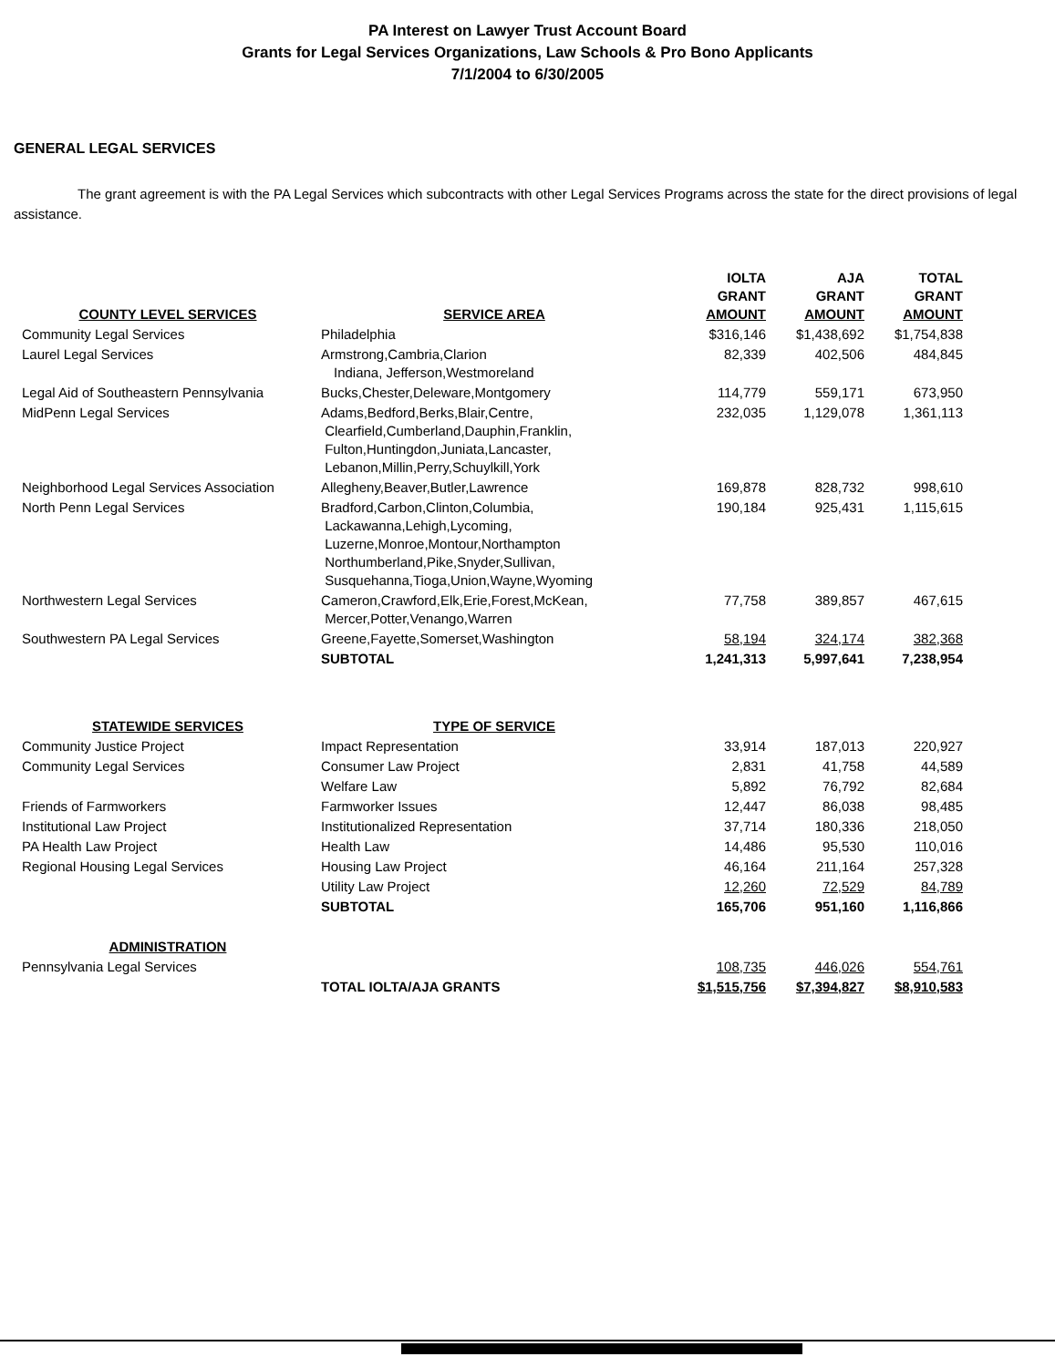PA Interest on Lawyer Trust Account Board
Grants for Legal Services Organizations, Law Schools & Pro Bono Applicants
7/1/2004 to 6/30/2005
GENERAL LEGAL SERVICES
The grant agreement is with the PA Legal Services which subcontracts with other Legal Services Programs across the state for the direct provisions of legal assistance.
| COUNTY LEVEL SERVICES | SERVICE AREA | IOLTA GRANT AMOUNT | AJA GRANT AMOUNT | TOTAL GRANT AMOUNT |
| --- | --- | --- | --- | --- |
| Community Legal Services | Philadelphia | $316,146 | $1,438,692 | $1,754,838 |
| Laurel Legal Services | Armstrong,Cambria,Clarion Indiana, Jefferson,Westmoreland | 82,339 | 402,506 | 484,845 |
| Legal Aid of Southeastern Pennsylvania | Bucks,Chester,Deleware,Montgomery | 114,779 | 559,171 | 673,950 |
| MidPenn Legal Services | Adams,Bedford,Berks,Blair,Centre, Clearfield,Cumberland,Dauphin,Franklin, Fulton,Huntingdon,Juniata,Lancaster, Lebanon,Millin,Perry,Schuylkill,York | 232,035 | 1,129,078 | 1,361,113 |
| Neighborhood Legal Services Association | Allegheny,Beaver,Butler,Lawrence | 169,878 | 828,732 | 998,610 |
| North Penn Legal Services | Bradford,Carbon,Clinton,Columbia, Lackawanna,Lehigh,Lycoming, Luzerne,Monroe,Montour,Northampton Northumberland,Pike,Snyder,Sullivan, Susquehanna,Tioga,Union,Wayne,Wyoming | 190,184 | 925,431 | 1,115,615 |
| Northwestern Legal Services | Cameron,Crawford,Elk,Erie,Forest,McKean, Mercer,Potter,Venango,Warren | 77,758 | 389,857 | 467,615 |
| Southwestern PA Legal Services | Greene,Fayette,Somerset,Washington | 58,194 | 324,174 | 382,368 |
| | SUBTOTAL | 1,241,313 | 5,997,641 | 7,238,954 |
| STATEWIDE SERVICES | TYPE OF SERVICE | | | |
| Community Justice Project | Impact Representation | 33,914 | 187,013 | 220,927 |
| Community Legal Services | Consumer Law Project | 2,831 | 41,758 | 44,589 |
| | Welfare Law | 5,892 | 76,792 | 82,684 |
| Friends of Farmworkers | Farmworker Issues | 12,447 | 86,038 | 98,485 |
| Institutional Law Project | Institutionalized Representation | 37,714 | 180,336 | 218,050 |
| PA Health Law Project | Health Law | 14,486 | 95,530 | 110,016 |
| Regional Housing Legal Services | Housing Law Project | 46,164 | 211,164 | 257,328 |
| | Utility Law Project | 12,260 | 72,529 | 84,789 |
| | SUBTOTAL | 165,706 | 951,160 | 1,116,866 |
| ADMINISTRATION | | | | |
| Pennsylvania Legal Services | | 108,735 | 446,026 | 554,761 |
| | TOTAL IOLTA/AJA GRANTS | $1,515,756 | $7,394,827 | $8,910,583 |